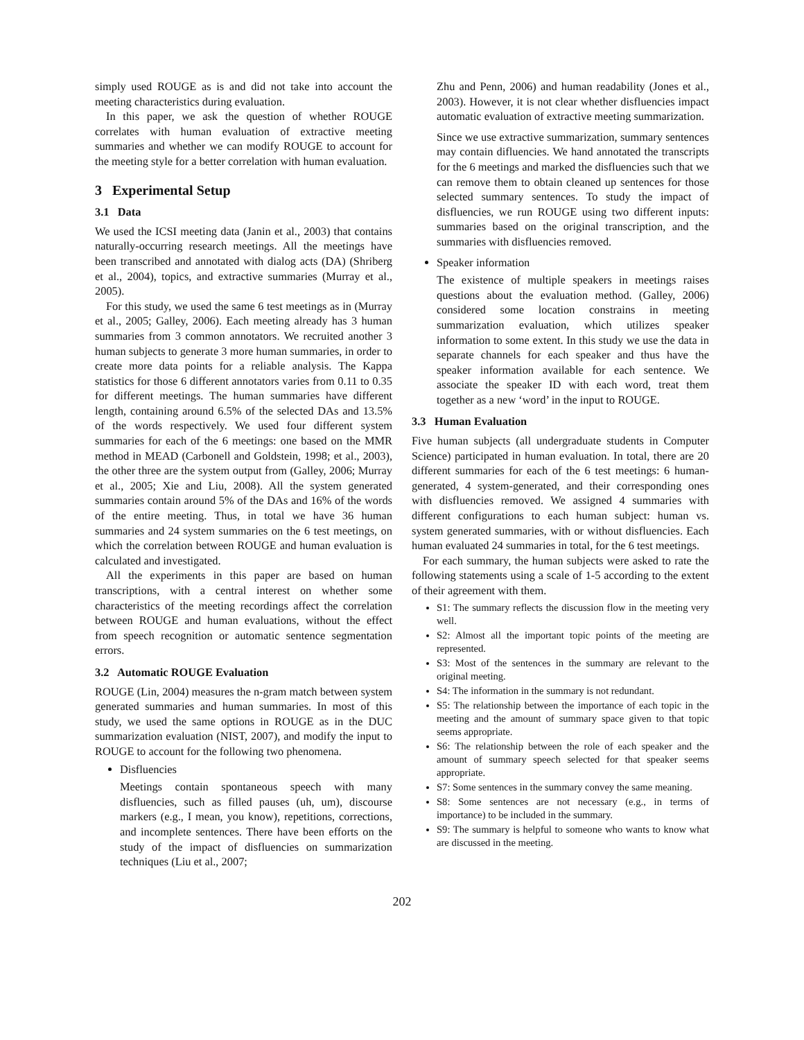simply used ROUGE as is and did not take into account the meeting characteristics during evaluation.
In this paper, we ask the question of whether ROUGE correlates with human evaluation of extractive meeting summaries and whether we can modify ROUGE to account for the meeting style for a better correlation with human evaluation.
3 Experimental Setup
3.1 Data
We used the ICSI meeting data (Janin et al., 2003) that contains naturally-occurring research meetings. All the meetings have been transcribed and annotated with dialog acts (DA) (Shriberg et al., 2004), topics, and extractive summaries (Murray et al., 2005).
For this study, we used the same 6 test meetings as in (Murray et al., 2005; Galley, 2006). Each meeting already has 3 human summaries from 3 common annotators. We recruited another 3 human subjects to generate 3 more human summaries, in order to create more data points for a reliable analysis. The Kappa statistics for those 6 different annotators varies from 0.11 to 0.35 for different meetings. The human summaries have different length, containing around 6.5% of the selected DAs and 13.5% of the words respectively. We used four different system summaries for each of the 6 meetings: one based on the MMR method in MEAD (Carbonell and Goldstein, 1998; et al., 2003), the other three are the system output from (Galley, 2006; Murray et al., 2005; Xie and Liu, 2008). All the system generated summaries contain around 5% of the DAs and 16% of the words of the entire meeting. Thus, in total we have 36 human summaries and 24 system summaries on the 6 test meetings, on which the correlation between ROUGE and human evaluation is calculated and investigated.
All the experiments in this paper are based on human transcriptions, with a central interest on whether some characteristics of the meeting recordings affect the correlation between ROUGE and human evaluations, without the effect from speech recognition or automatic sentence segmentation errors.
3.2 Automatic ROUGE Evaluation
ROUGE (Lin, 2004) measures the n-gram match between system generated summaries and human summaries. In most of this study, we used the same options in ROUGE as in the DUC summarization evaluation (NIST, 2007), and modify the input to ROUGE to account for the following two phenomena.
Disfluencies
Meetings contain spontaneous speech with many disfluencies, such as filled pauses (uh, um), discourse markers (e.g., I mean, you know), repetitions, corrections, and incomplete sentences. There have been efforts on the study of the impact of disfluencies on summarization techniques (Liu et al., 2007;
Zhu and Penn, 2006) and human readability (Jones et al., 2003). However, it is not clear whether disfluencies impact automatic evaluation of extractive meeting summarization.
Since we use extractive summarization, summary sentences may contain difluencies. We hand annotated the transcripts for the 6 meetings and marked the disfluencies such that we can remove them to obtain cleaned up sentences for those selected summary sentences. To study the impact of disfluencies, we run ROUGE using two different inputs: summaries based on the original transcription, and the summaries with disfluencies removed.
Speaker information
The existence of multiple speakers in meetings raises questions about the evaluation method. (Galley, 2006) considered some location constrains in meeting summarization evaluation, which utilizes speaker information to some extent. In this study we use the data in separate channels for each speaker and thus have the speaker information available for each sentence. We associate the speaker ID with each word, treat them together as a new ‘word’ in the input to ROUGE.
3.3 Human Evaluation
Five human subjects (all undergraduate students in Computer Science) participated in human evaluation. In total, there are 20 different summaries for each of the 6 test meetings: 6 human-generated, 4 system-generated, and their corresponding ones with disfluencies removed. We assigned 4 summaries with different configurations to each human subject: human vs. system generated summaries, with or without disfluencies. Each human evaluated 24 summaries in total, for the 6 test meetings.
For each summary, the human subjects were asked to rate the following statements using a scale of 1-5 according to the extent of their agreement with them.
S1: The summary reflects the discussion flow in the meeting very well.
S2: Almost all the important topic points of the meeting are represented.
S3: Most of the sentences in the summary are relevant to the original meeting.
S4: The information in the summary is not redundant.
S5: The relationship between the importance of each topic in the meeting and the amount of summary space given to that topic seems appropriate.
S6: The relationship between the role of each speaker and the amount of summary speech selected for that speaker seems appropriate.
S7: Some sentences in the summary convey the same meaning.
S8: Some sentences are not necessary (e.g., in terms of importance) to be included in the summary.
S9: The summary is helpful to someone who wants to know what are discussed in the meeting.
202